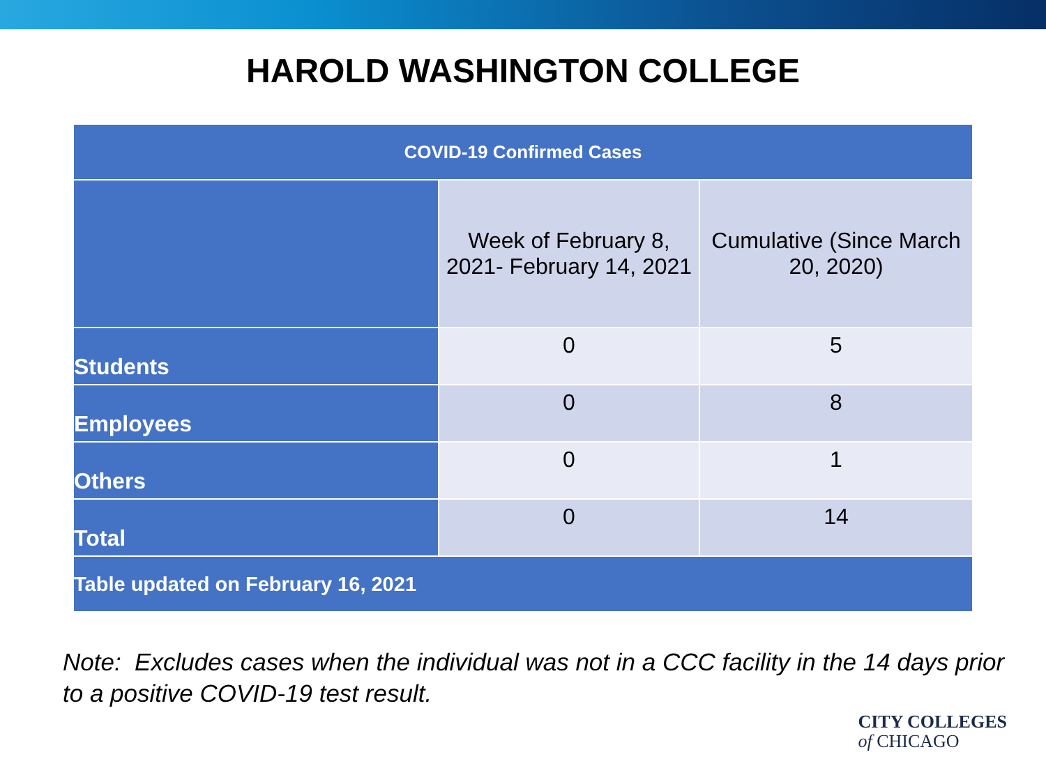HAROLD WASHINGTON COLLEGE
| COVID-19 Confirmed Cases | | |
| --- | --- | --- |
| | Week of February 8, 2021- February 14, 2021 | Cumulative (Since March 20, 2020) |
| Students | 0 | 5 |
| Employees | 0 | 8 |
| Others | 0 | 1 |
| Total | 0 | 14 |
| Table updated on February 16, 2021 | | |
Note: Excludes cases when the individual was not in a CCC facility in the 14 days prior to a positive COVID-19 test result.
CITY COLLEGES
of CHICAGO